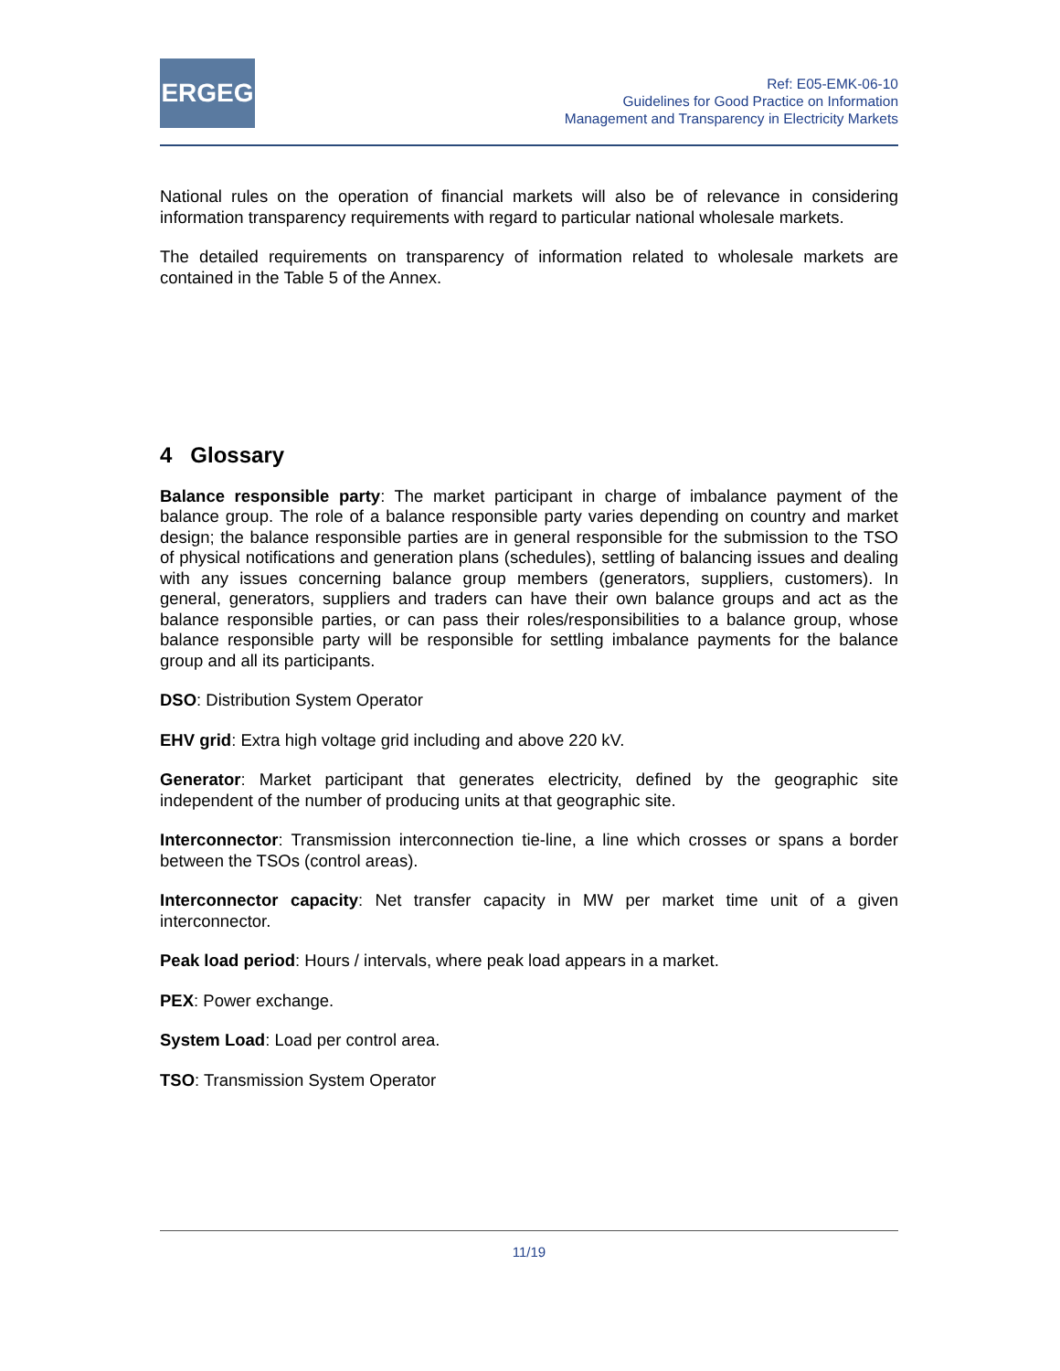ERGEG
Ref: E05-EMK-06-10
Guidelines for Good Practice on Information
Management and Transparency in Electricity Markets
National rules on the operation of financial markets will also be of relevance in considering information transparency requirements with regard to particular national wholesale markets.
The detailed requirements on transparency of information related to wholesale markets are contained in the Table 5 of the Annex.
4 Glossary
Balance responsible party: The market participant in charge of imbalance payment of the balance group. The role of a balance responsible party varies depending on country and market design; the balance responsible parties are in general responsible for the submission to the TSO of physical notifications and generation plans (schedules), settling of balancing issues and dealing with any issues concerning balance group members (generators, suppliers, customers). In general, generators, suppliers and traders can have their own balance groups and act as the balance responsible parties, or can pass their roles/responsibilities to a balance group, whose balance responsible party will be responsible for settling imbalance payments for the balance group and all its participants.
DSO: Distribution System Operator
EHV grid: Extra high voltage grid including and above 220 kV.
Generator: Market participant that generates electricity, defined by the geographic site independent of the number of producing units at that geographic site.
Interconnector: Transmission interconnection tie-line, a line which crosses or spans a border between the TSOs (control areas).
Interconnector capacity: Net transfer capacity in MW per market time unit of a given interconnector.
Peak load period: Hours / intervals, where peak load appears in a market.
PEX: Power exchange.
System Load: Load per control area.
TSO: Transmission System Operator
11/19